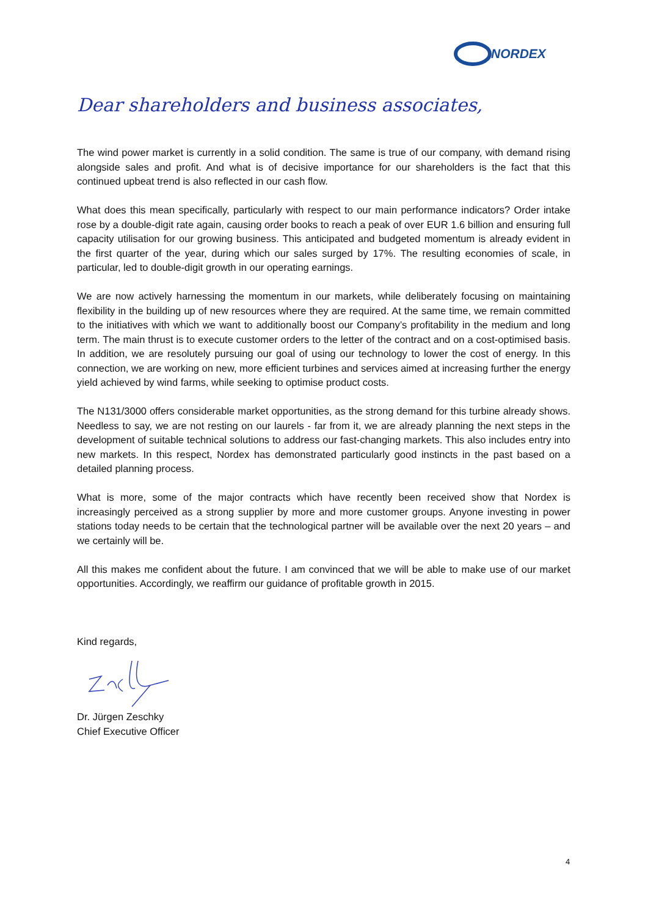NORDEX
Dear shareholders and business associates,
The wind power market is currently in a solid condition. The same is true of our company, with demand rising alongside sales and profit. And what is of decisive importance for our shareholders is the fact that this continued upbeat trend is also reflected in our cash flow.
What does this mean specifically, particularly with respect to our main performance indicators? Order intake rose by a double-digit rate again, causing order books to reach a peak of over EUR 1.6 billion and ensuring full capacity utilisation for our growing business. This anticipated and budgeted momentum is already evident in the first quarter of the year, during which our sales surged by 17%. The resulting economies of scale, in particular, led to double-digit growth in our operating earnings.
We are now actively harnessing the momentum in our markets, while deliberately focusing on maintaining flexibility in the building up of new resources where they are required. At the same time, we remain committed to the initiatives with which we want to additionally boost our Company’s profitability in the medium and long term. The main thrust is to execute customer orders to the letter of the contract and on a cost-optimised basis. In addition, we are resolutely pursuing our goal of using our technology to lower the cost of energy. In this connection, we are working on new, more efficient turbines and services aimed at increasing further the energy yield achieved by wind farms, while seeking to optimise product costs.
The N131/3000 offers considerable market opportunities, as the strong demand for this turbine already shows. Needless to say, we are not resting on our laurels - far from it, we are already planning the next steps in the development of suitable technical solutions to address our fast-changing markets. This also includes entry into new markets. In this respect, Nordex has demonstrated particularly good instincts in the past based on a detailed planning process.
What is more, some of the major contracts which have recently been received show that Nordex is increasingly perceived as a strong supplier by more and more customer groups. Anyone investing in power stations today needs to be certain that the technological partner will be available over the next 20 years – and we certainly will be.
All this makes me confident about the future. I am convinced that we will be able to make use of our market opportunities. Accordingly, we reaffirm our guidance of profitable growth in 2015.
Kind regards,
Dr. Jürgen Zeschky
Chief Executive Officer
4